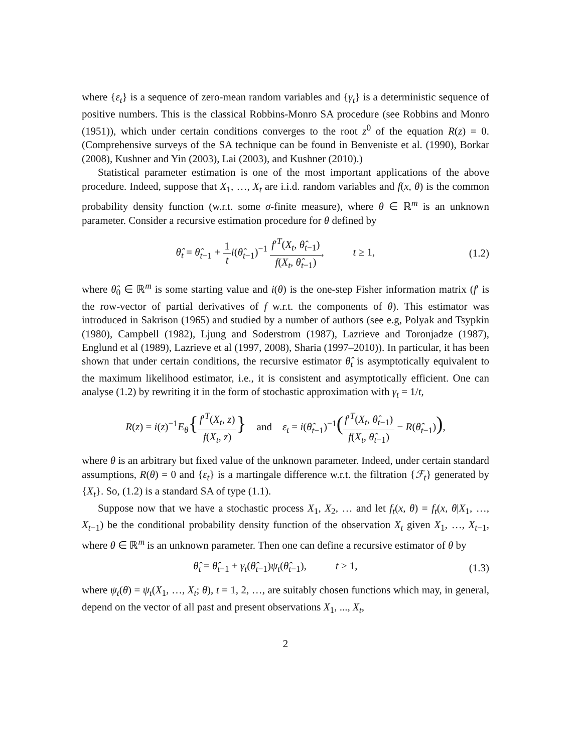where {ε<sub>t</sub>} is a sequence of zero-mean random variables and {γ<sub>t</sub>} is a deterministic sequence of positive numbers. This is the classical Robbins-Monro SA procedure (see Robbins and Monro (1951)), which under certain conditions converges to the root z<sup>0</sup> of the equation R(z) = 0. (Comprehensive surveys of the SA technique can be found in Benveniste et al. (1990), Borkar (2008), Kushner and Yin (2003), Lai (2003), and Kushner (2010).)
Statistical parameter estimation is one of the most important applications of the above procedure. Indeed, suppose that X<sub>1</sub>, …, X<sub>t</sub> are i.i.d. random variables and f(x, θ) is the common probability density function (w.r.t. some σ-finite measure), where θ ∈ ℝ<sup>m</sup> is an unknown parameter. Consider a recursive estimation procedure for θ defined by
θ̂<sub>t</sub> = θ̂<sub>t−1</sub> + 1 t i(θ̂<sub>t−1</sub>)<sup>−1</sup> f′<sup>T</sup>(X<sub>t</sub>, θ̂<sub>t−1</sub>) f(X<sub>t</sub>, θ̂<sub>t−1</sub>), t ≥ 1, (1.2)
where θ̂<sub>0</sub> ∈ ℝ<sup>m</sup> is some starting value and i(θ) is the one-step Fisher information matrix (f′ is the row-vector of partial derivatives of f w.r.t. the components of θ). This estimator was introduced in Sakrison (1965) and studied by a number of authors (see e.g, Polyak and Tsypkin (1980), Campbell (1982), Ljung and Soderstrom (1987), Lazrieve and Toronjadze (1987), Englund et al (1989), Lazrieve et al (1997, 2008), Sharia (1997–2010)). In particular, it has been shown that under certain conditions, the recursive estimator θ̂<sub>t</sub> is asymptotically equivalent to the maximum likelihood estimator, i.e., it is consistent and asymptotically efficient. One can analyse (1.2) by rewriting it in the form of stochastic approximation with γ<sub>t</sub> = 1/t,
R(z) = i(z)<sup>−1</sup>E<sub>θ</sub>{f′<sup>T</sup>(X<sub>t</sub>, z) f(X<sub>t</sub>, z)} and ε<sub>t</sub> = i(θ̂<sub>t−1</sub>)<sup>−1</sup>(f′<sup>T</sup>(X<sub>t</sub>, θ̂<sub>t−1</sub>) f(X<sub>t</sub>, θ̂<sub>t−1</sub>) − R(θ̂<sub>t−1</sub>)),
where θ is an arbitrary but fixed value of the unknown parameter. Indeed, under certain standard assumptions, R(θ) = 0 and {ε<sub>t</sub>} is a martingale difference w.r.t. the filtration {ℱ<sub>t</sub>} generated by {X<sub>t</sub>}. So, (1.2) is a standard SA of type (1.1).
Suppose now that we have a stochastic process X<sub>1</sub>, X<sub>2</sub>, … and let f<sub>t</sub>(x, θ) = f<sub>t</sub>(x, θ|X<sub>1</sub>, …, X<sub>t−1</sub>) be the conditional probability density function of the observation X<sub>t</sub> given X<sub>1</sub>, …, X<sub>t−1</sub>, where θ ∈ ℝ<sup>m</sup> is an unknown parameter. Then one can define a recursive estimator of θ by
θ̂<sub>t</sub> = θ̂<sub>t−1</sub> + γ<sub>t</sub>(θ̂<sub>t−1</sub>)ψ<sub>t</sub>(θ̂<sub>t−1</sub>), t ≥ 1, (1.3)
where ψ<sub>t</sub>(θ) = ψ<sub>t</sub>(X<sub>1</sub>, …, X<sub>t</sub>; θ), t = 1, 2, …, are suitably chosen functions which may, in general, depend on the vector of all past and present observations X<sub>1</sub>, ..., X<sub>t</sub>,
2